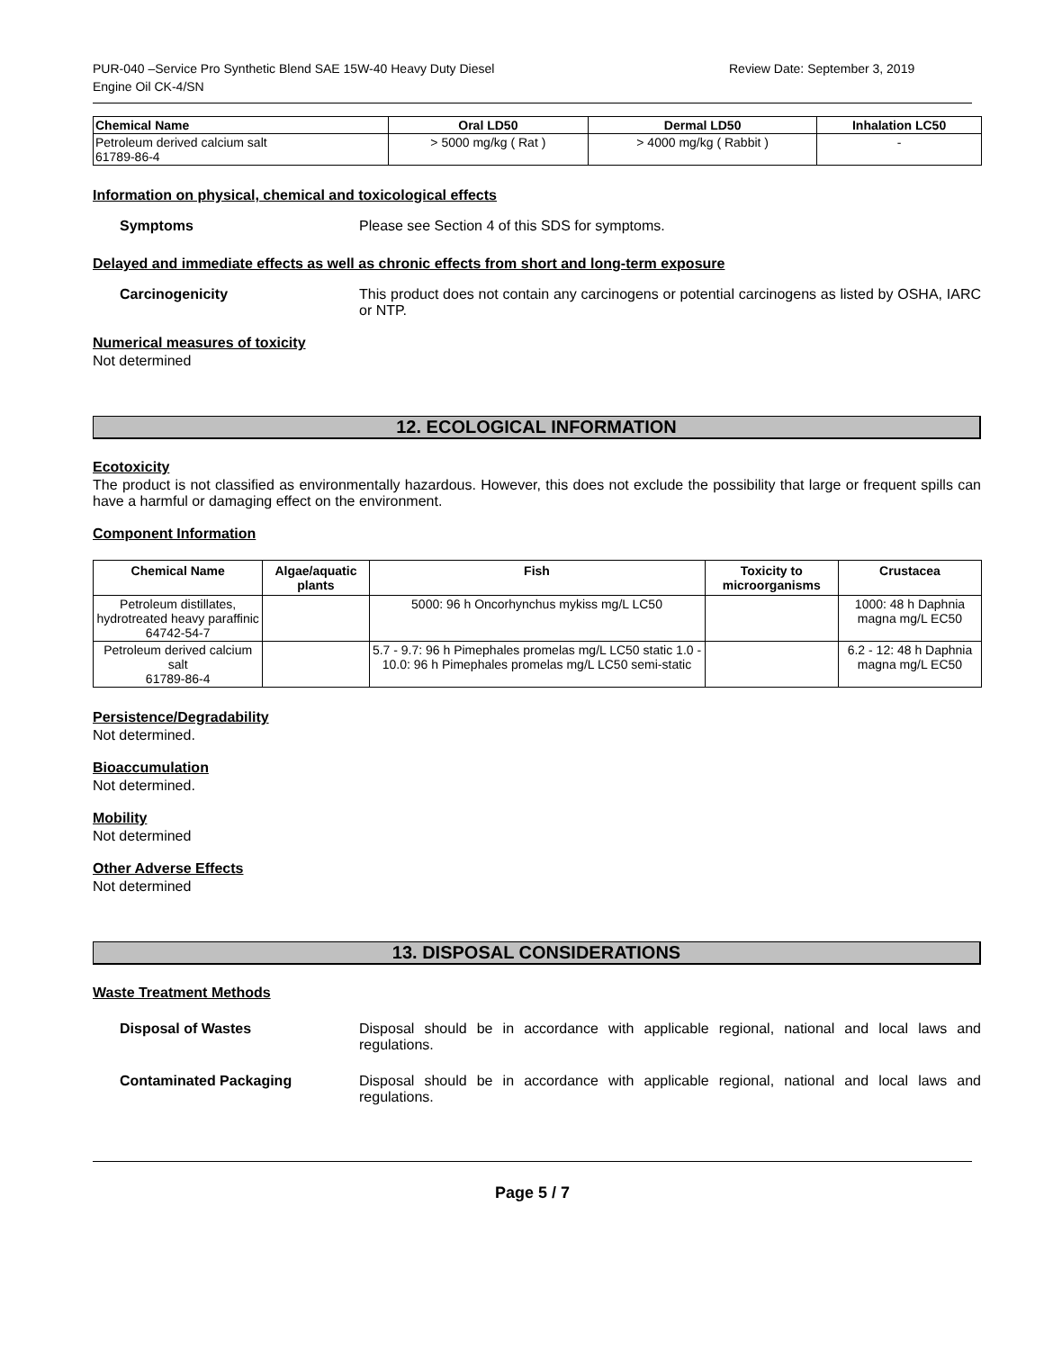PUR-040 –Service Pro Synthetic Blend SAE 15W-40 Heavy Duty Diesel
Engine Oil CK-4/SN
Review Date: September 3, 2019
| Chemical Name | Oral LD50 | Dermal LD50 | Inhalation LC50 |
| --- | --- | --- | --- |
| Petroleum derived calcium salt 61789-86-4 | > 5000 mg/kg ( Rat ) | > 4000 mg/kg ( Rabbit ) | - |
Information on physical, chemical and toxicological effects
Symptoms Please see Section 4 of this SDS for symptoms.
Delayed and immediate effects as well as chronic effects from short and long-term exposure
Carcinogenicity This product does not contain any carcinogens or potential carcinogens as listed by OSHA, IARC or NTP.
Numerical measures of toxicity
Not determined
12. ECOLOGICAL INFORMATION
Ecotoxicity
The product is not classified as environmentally hazardous. However, this does not exclude the possibility that large or frequent spills can have a harmful or damaging effect on the environment.
Component Information
| Chemical Name | Algae/aquatic plants | Fish | Toxicity to microorganisms | Crustacea |
| --- | --- | --- | --- | --- |
| Petroleum distillates, hydrotreated heavy paraffinic 64742-54-7 | | 5000: 96 h Oncorhynchus mykiss mg/L LC50 | | 1000: 48 h Daphnia magna mg/L EC50 |
| Petroleum derived calcium salt 61789-86-4 | | 5.7 - 9.7: 96 h Pimephales promelas mg/L LC50 static 1.0 - 10.0: 96 h Pimephales promelas mg/L LC50 semi-static | | 6.2 - 12: 48 h Daphnia magna mg/L EC50 |
Persistence/Degradability
Not determined.
Bioaccumulation
Not determined.
Mobility
Not determined
Other Adverse Effects
Not determined
13. DISPOSAL CONSIDERATIONS
Waste Treatment Methods
Disposal of Wastes Disposal should be in accordance with applicable regional, national and local laws and regulations.
Contaminated Packaging Disposal should be in accordance with applicable regional, national and local laws and regulations.
Page 5 / 7